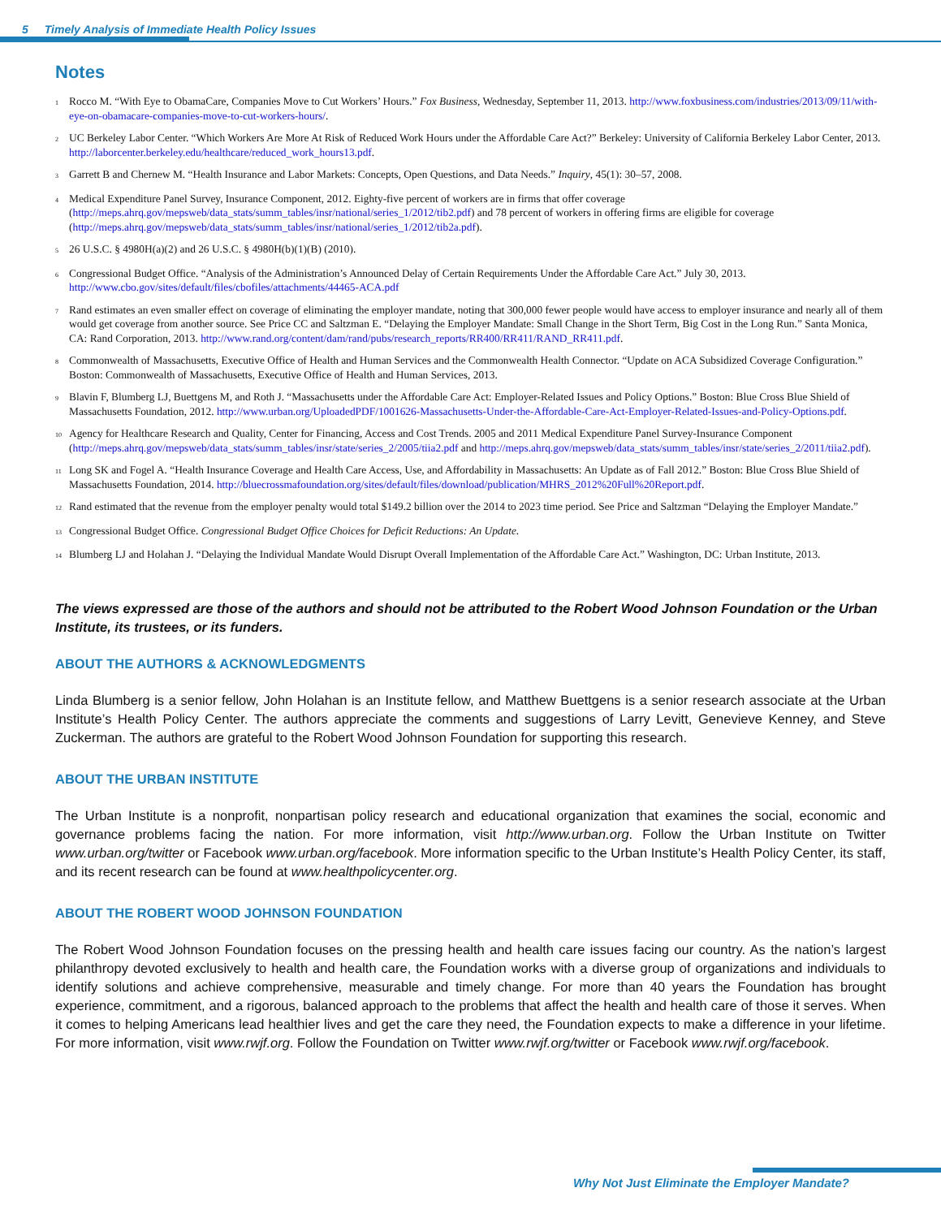5 Timely Analysis of Immediate Health Policy Issues
Notes
1 Rocco M. “With Eye to ObamaCare, Companies Move to Cut Workers’ Hours.” Fox Business, Wednesday, September 11, 2013. http://www.foxbusiness.com/industries/2013/09/11/with-eye-on-obamacare-companies-move-to-cut-workers-hours/.
2 UC Berkeley Labor Center. “Which Workers Are More At Risk of Reduced Work Hours under the Affordable Care Act?” Berkeley: University of California Berkeley Labor Center, 2013. http://laborcenter.berkeley.edu/healthcare/reduced_work_hours13.pdf.
3 Garrett B and Chernew M. “Health Insurance and Labor Markets: Concepts, Open Questions, and Data Needs.” Inquiry, 45(1): 30–57, 2008.
4 Medical Expenditure Panel Survey, Insurance Component, 2012. Eighty-five percent of workers are in firms that offer coverage (http://meps.ahrq.gov/mepsweb/data_stats/summ_tables/insr/national/series_1/2012/tib2.pdf) and 78 percent of workers in offering firms are eligible for coverage (http://meps.ahrq.gov/mepsweb/data_stats/summ_tables/insr/national/series_1/2012/tib2a.pdf).
5 26 U.S.C. § 4980H(a)(2) and 26 U.S.C. § 4980H(b)(1)(B) (2010).
6 Congressional Budget Office. “Analysis of the Administration’s Announced Delay of Certain Requirements Under the Affordable Care Act.” July 30, 2013. http://www.cbo.gov/sites/default/files/cbofiles/attachments/44465-ACA.pdf
7 Rand estimates an even smaller effect on coverage of eliminating the employer mandate, noting that 300,000 fewer people would have access to employer insurance and nearly all of them would get coverage from another source. See Price CC and Saltzman E. “Delaying the Employer Mandate: Small Change in the Short Term, Big Cost in the Long Run.” Santa Monica, CA: Rand Corporation, 2013. http://www.rand.org/content/dam/rand/pubs/research_reports/RR400/RR411/RAND_RR411.pdf.
8 Commonwealth of Massachusetts, Executive Office of Health and Human Services and the Commonwealth Health Connector. “Update on ACA Subsidized Coverage Configuration.” Boston: Commonwealth of Massachusetts, Executive Office of Health and Human Services, 2013.
9 Blavin F, Blumberg LJ, Buettgens M, and Roth J. “Massachusetts under the Affordable Care Act: Employer-Related Issues and Policy Options.” Boston: Blue Cross Blue Shield of Massachusetts Foundation, 2012. http://www.urban.org/UploadedPDF/1001626-Massachusetts-Under-the-Affordable-Care-Act-Employer-Related-Issues-and-Policy-Options.pdf.
10 Agency for Healthcare Research and Quality, Center for Financing, Access and Cost Trends. 2005 and 2011 Medical Expenditure Panel Survey-Insurance Component (http://meps.ahrq.gov/mepsweb/data_stats/summ_tables/insr/state/series_2/2005/tiia2.pdf and http://meps.ahrq.gov/mepsweb/data_stats/summ_tables/insr/state/series_2/2011/tiia2.pdf).
11 Long SK and Fogel A. “Health Insurance Coverage and Health Care Access, Use, and Affordability in Massachusetts: An Update as of Fall 2012.” Boston: Blue Cross Blue Shield of Massachusetts Foundation, 2014. http://bluecrossmafoundation.org/sites/default/files/download/publication/MHRS_2012%20Full%20Report.pdf.
12 Rand estimated that the revenue from the employer penalty would total $149.2 billion over the 2014 to 2023 time period. See Price and Saltzman “Delaying the Employer Mandate.”
13 Congressional Budget Office. Congressional Budget Office Choices for Deficit Reductions: An Update.
14 Blumberg LJ and Holahan J. “Delaying the Individual Mandate Would Disrupt Overall Implementation of the Affordable Care Act.” Washington, DC: Urban Institute, 2013.
The views expressed are those of the authors and should not be attributed to the Robert Wood Johnson Foundation or the Urban Institute, its trustees, or its funders.
ABOUT THE AUTHORS & ACKNOWLEDGMENTS
Linda Blumberg is a senior fellow, John Holahan is an Institute fellow, and Matthew Buettgens is a senior research associate at the Urban Institute’s Health Policy Center. The authors appreciate the comments and suggestions of Larry Levitt, Genevieve Kenney, and Steve Zuckerman. The authors are grateful to the Robert Wood Johnson Foundation for supporting this research.
ABOUT THE URBAN INSTITUTE
The Urban Institute is a nonprofit, nonpartisan policy research and educational organization that examines the social, economic and governance problems facing the nation. For more information, visit http://www.urban.org. Follow the Urban Institute on Twitter www.urban.org/twitter or Facebook www.urban.org/facebook. More information specific to the Urban Institute’s Health Policy Center, its staff, and its recent research can be found at www.healthpolicycenter.org.
ABOUT THE ROBERT WOOD JOHNSON FOUNDATION
The Robert Wood Johnson Foundation focuses on the pressing health and health care issues facing our country. As the nation’s largest philanthropy devoted exclusively to health and health care, the Foundation works with a diverse group of organizations and individuals to identify solutions and achieve comprehensive, measurable and timely change. For more than 40 years the Foundation has brought experience, commitment, and a rigorous, balanced approach to the problems that affect the health and health care of those it serves. When it comes to helping Americans lead healthier lives and get the care they need, the Foundation expects to make a difference in your lifetime. For more information, visit www.rwjf.org. Follow the Foundation on Twitter www.rwjf.org/twitter or Facebook www.rwjf.org/facebook.
Why Not Just Eliminate the Employer Mandate?